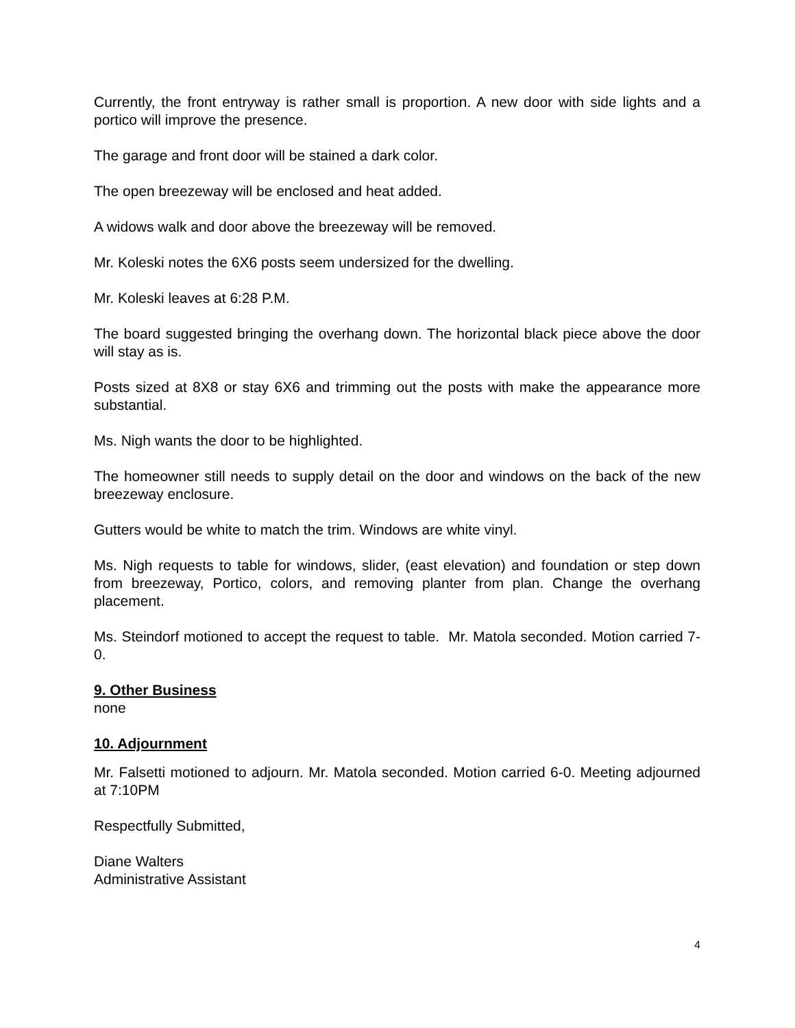Currently, the front entryway is rather small is proportion. A new door with side lights and a portico will improve the presence.
The garage and front door will be stained a dark color.
The open breezeway will be enclosed and heat added.
A widows walk and door above the breezeway will be removed.
Mr. Koleski notes the 6X6 posts seem undersized for the dwelling.
Mr. Koleski leaves at 6:28 P.M.
The board suggested bringing the overhang down. The horizontal black piece above the door will stay as is.
Posts sized at 8X8 or stay 6X6 and trimming out the posts with make the appearance more substantial.
Ms. Nigh wants the door to be highlighted.
The homeowner still needs to supply detail on the door and windows on the back of the new breezeway enclosure.
Gutters would be white to match the trim. Windows are white vinyl.
Ms. Nigh requests to table for windows, slider, (east elevation) and foundation or step down from breezeway, Portico, colors, and removing planter from plan. Change the overhang placement.
Ms. Steindorf motioned to accept the request to table. Mr. Matola seconded. Motion carried 7-0.
9. Other Business
none
10. Adjournment
Mr. Falsetti motioned to adjourn. Mr. Matola seconded. Motion carried 6-0. Meeting adjourned at 7:10PM
Respectfully Submitted,
Diane Walters
Administrative Assistant
4